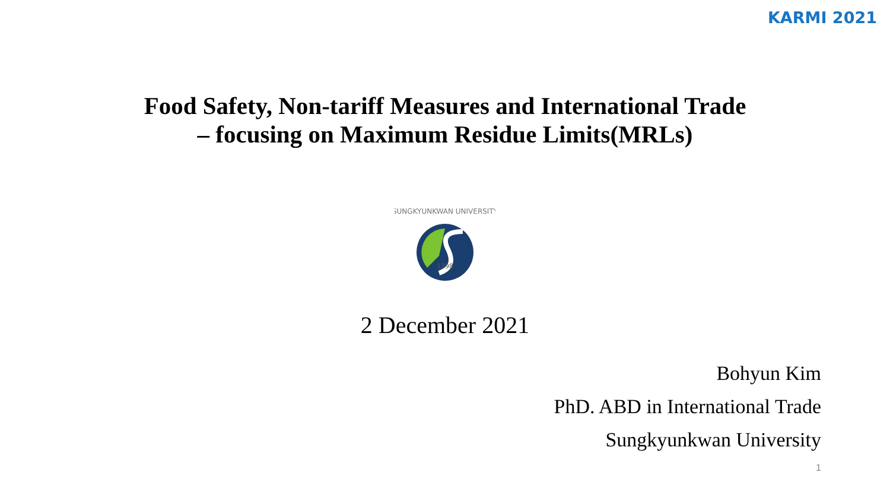KARMI 2021
Food Safety, Non-tariff Measures and International Trade
– focusing on Maximum Residue Limits(MRLs)
1398
SUNGKYUNKWAN UNIVERSITY
2 December 2021
Bohyun Kim
PhD. ABD in International Trade
Sungkyunkwan University
1